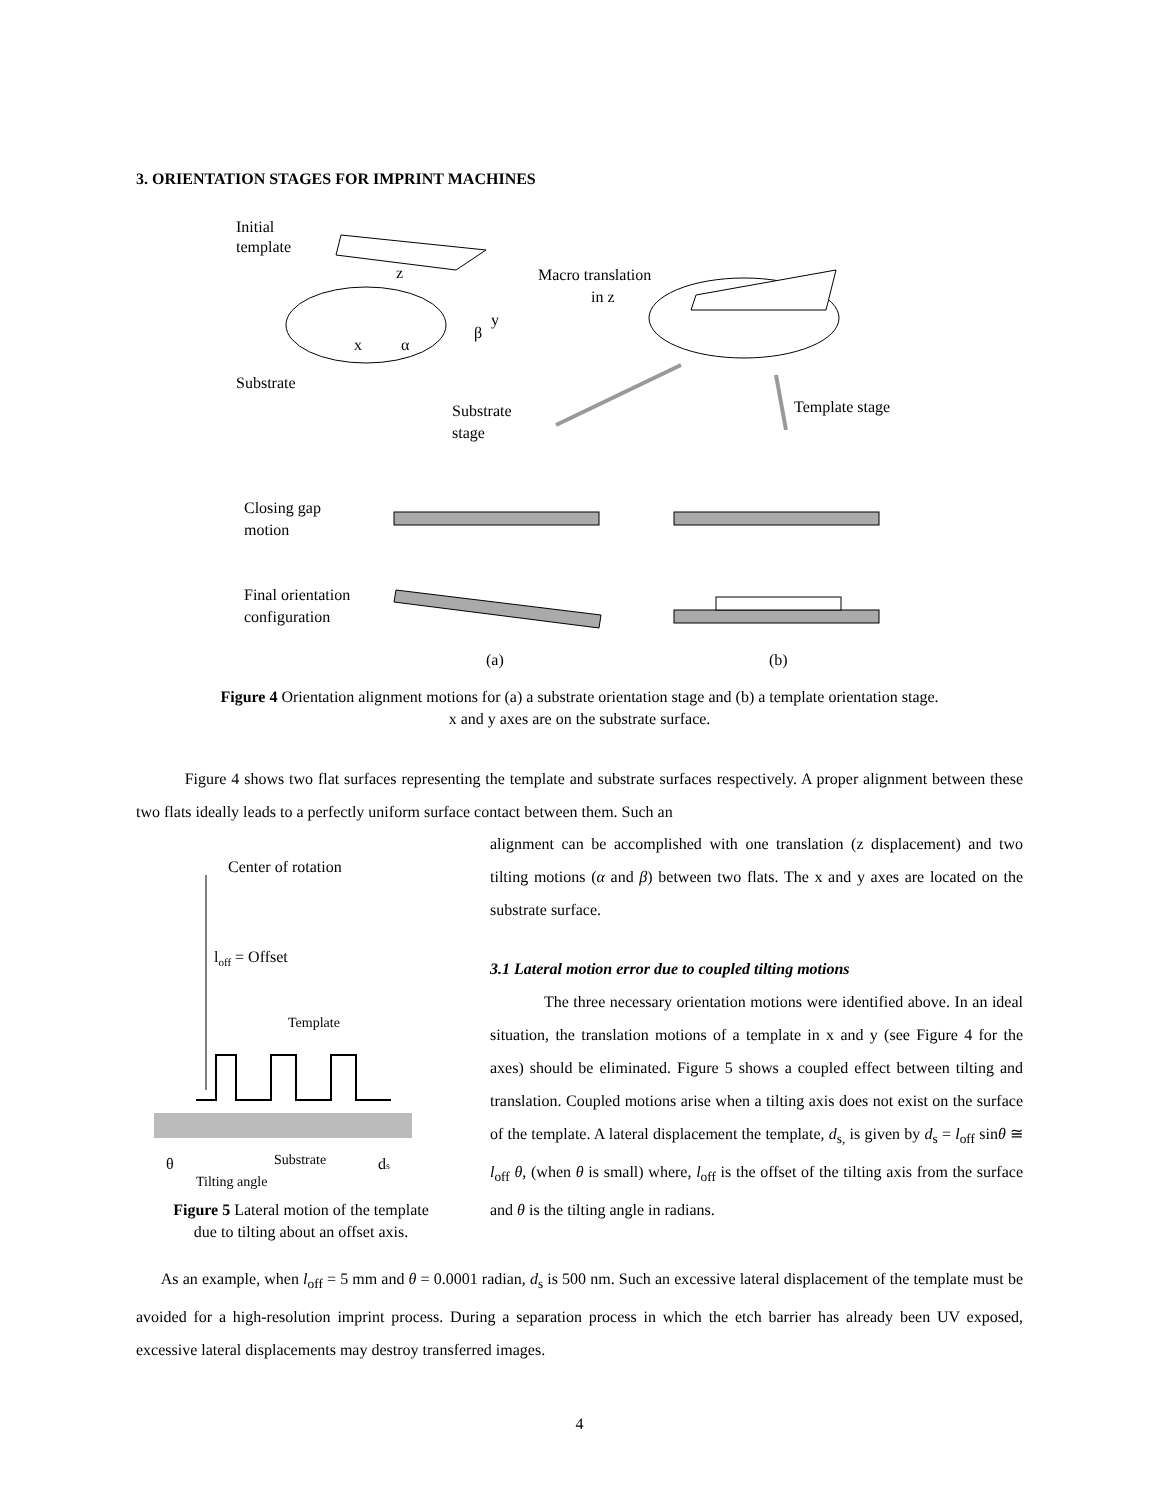3. ORIENTATION STAGES FOR IMPRINT MACHINES
Initial
template
z
y
x
α
β
Substrate
Macro translation
in z
Substrate
stage
Template stage
Closing gap
motion
Final orientation
configuration
(a)
(b)
Figure 4 Orientation alignment motions for (a) a substrate orientation stage and (b) a template orientation stage.
x and y axes are on the substrate surface.
Figure 4 shows two flat surfaces representing the template and substrate surfaces respectively. A proper alignment between these two flats ideally leads to a perfectly uniform surface contact between them. Such an
Center of rotation
loff = Offset
Template
Substrate
θ
ds
Tilting angle
Figure 5 Lateral motion of the template
due to tilting about an offset axis.
alignment can be accomplished with one translation (z displacement) and two tilting motions (α and β) between two flats. The x and y axes are located on the substrate surface.
3.1 Lateral motion error due to coupled tilting motions
The three necessary orientation motions were identified above. In an ideal situation, the translation motions of a template in x and y (see Figure 4 for the axes) should be eliminated. Figure 5 shows a coupled effect between tilting and translation. Coupled motions arise when a tilting axis does not exist on the surface of the template. A lateral displacement the template, d<sub>s,</sub> is given by d<sub>s</sub> = l<sub>off</sub> sinθ ≅ l<sub>off</sub> θ, (when θ is small) where, l<sub>off</sub> is the offset of the tilting axis from the surface and θ is the tilting angle in radians.
As an example, when l<sub>off</sub> = 5 mm and θ = 0.0001 radian, d<sub>s</sub> is 500 nm. Such an excessive lateral displacement of the template must be avoided for a high-resolution imprint process. During a separation process in which the etch barrier has already been UV exposed, excessive lateral displacements may destroy transferred images.
4